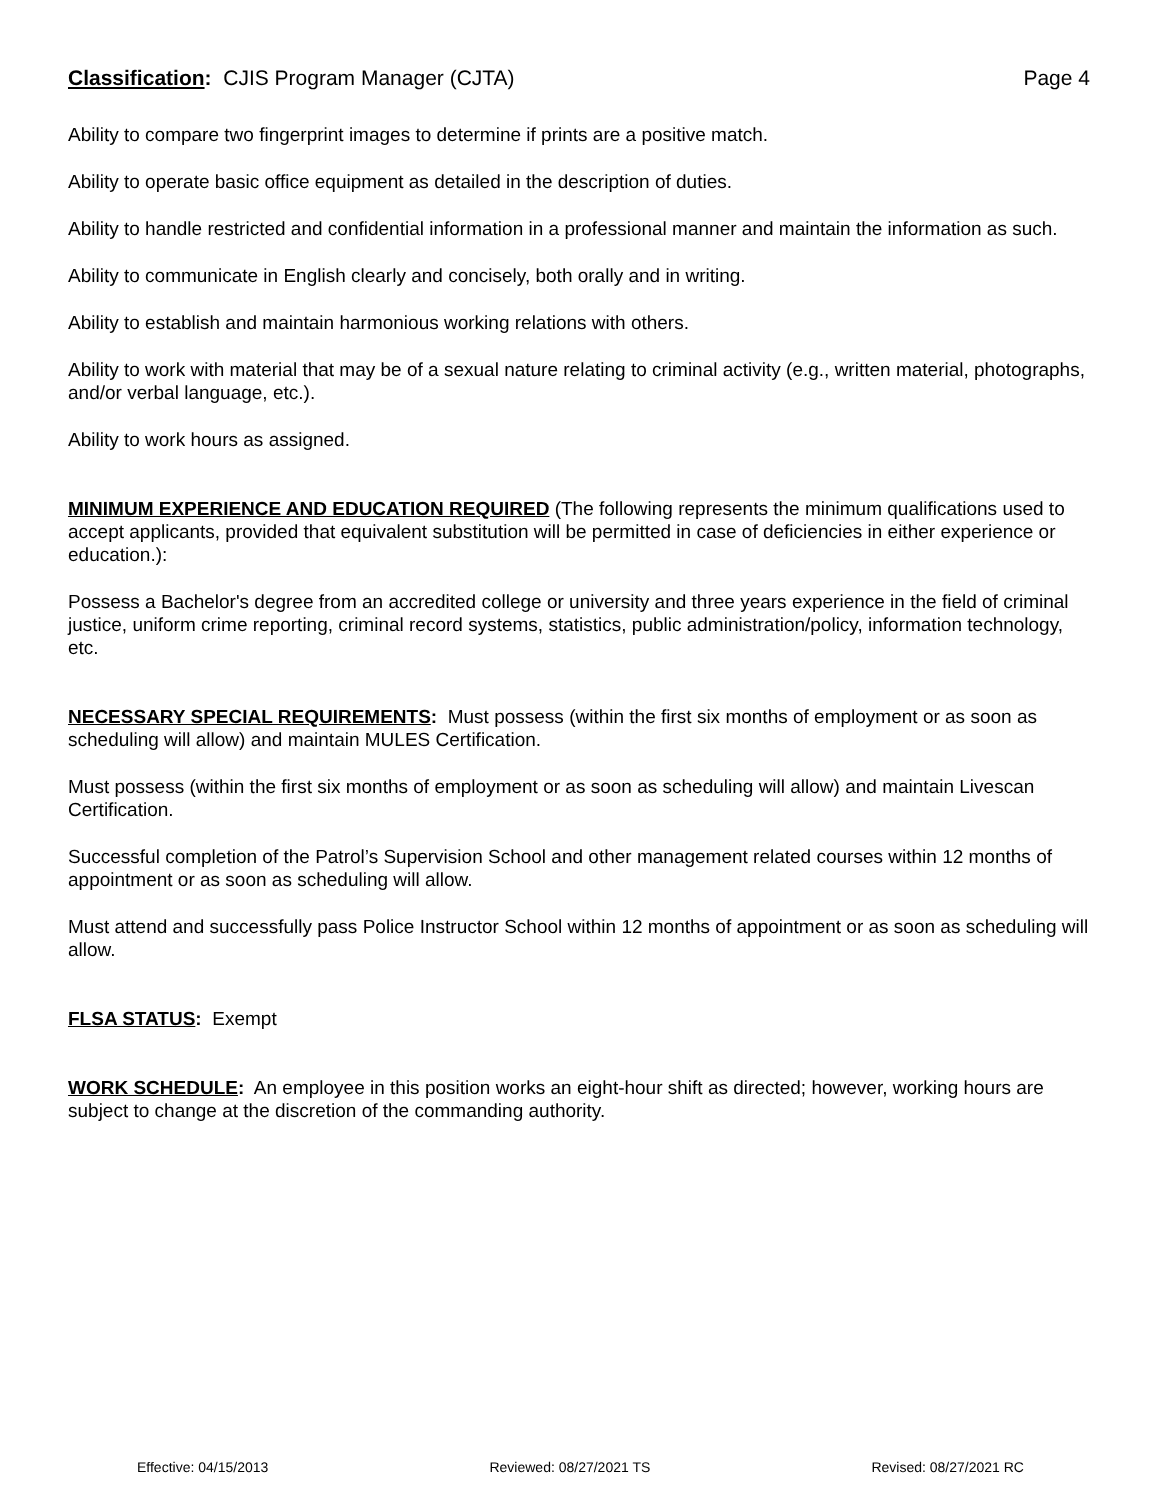Classification: CJIS Program Manager (CJTA) Page 4
Ability to compare two fingerprint images to determine if prints are a positive match.
Ability to operate basic office equipment as detailed in the description of duties.
Ability to handle restricted and confidential information in a professional manner and maintain the information as such.
Ability to communicate in English clearly and concisely, both orally and in writing.
Ability to establish and maintain harmonious working relations with others.
Ability to work with material that may be of a sexual nature relating to criminal activity (e.g., written material, photographs, and/or verbal language, etc.).
Ability to work hours as assigned.
MINIMUM EXPERIENCE AND EDUCATION REQUIRED (The following represents the minimum qualifications used to accept applicants, provided that equivalent substitution will be permitted in case of deficiencies in either experience or education.):
Possess a Bachelor's degree from an accredited college or university and three years experience in the field of criminal justice, uniform crime reporting, criminal record systems, statistics, public administration/policy, information technology, etc.
NECESSARY SPECIAL REQUIREMENTS: Must possess (within the first six months of employment or as soon as scheduling will allow) and maintain MULES Certification.
Must possess (within the first six months of employment or as soon as scheduling will allow) and maintain Livescan Certification.
Successful completion of the Patrol’s Supervision School and other management related courses within 12 months of appointment or as soon as scheduling will allow.
Must attend and successfully pass Police Instructor School within 12 months of appointment or as soon as scheduling will allow.
FLSA STATUS: Exempt
WORK SCHEDULE: An employee in this position works an eight-hour shift as directed; however, working hours are subject to change at the discretion of the commanding authority.
Effective: 04/15/2013 Reviewed: 08/27/2021 TS Revised: 08/27/2021 RC